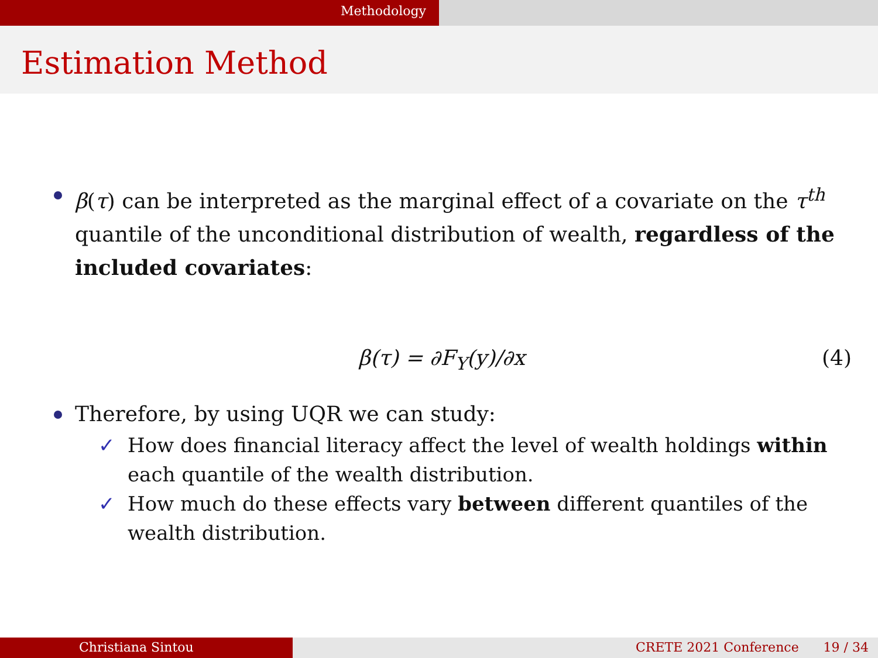Methodology
Estimation Method
β(τ) can be interpreted as the marginal effect of a covariate on the τ<sup>th</sup> quantile of the unconditional distribution of wealth, regardless of the included covariates:
β(τ) = ∂F<sub>Y</sub>(y)/∂x (4)
Therefore, by using UQR we can study:
✓ How does financial literacy affect the level of wealth holdings within each quantile of the wealth distribution.
✓ How much do these effects vary between different quantiles of the wealth distribution.
Christiana Sintou CRETE 2021 Conference 19 / 34